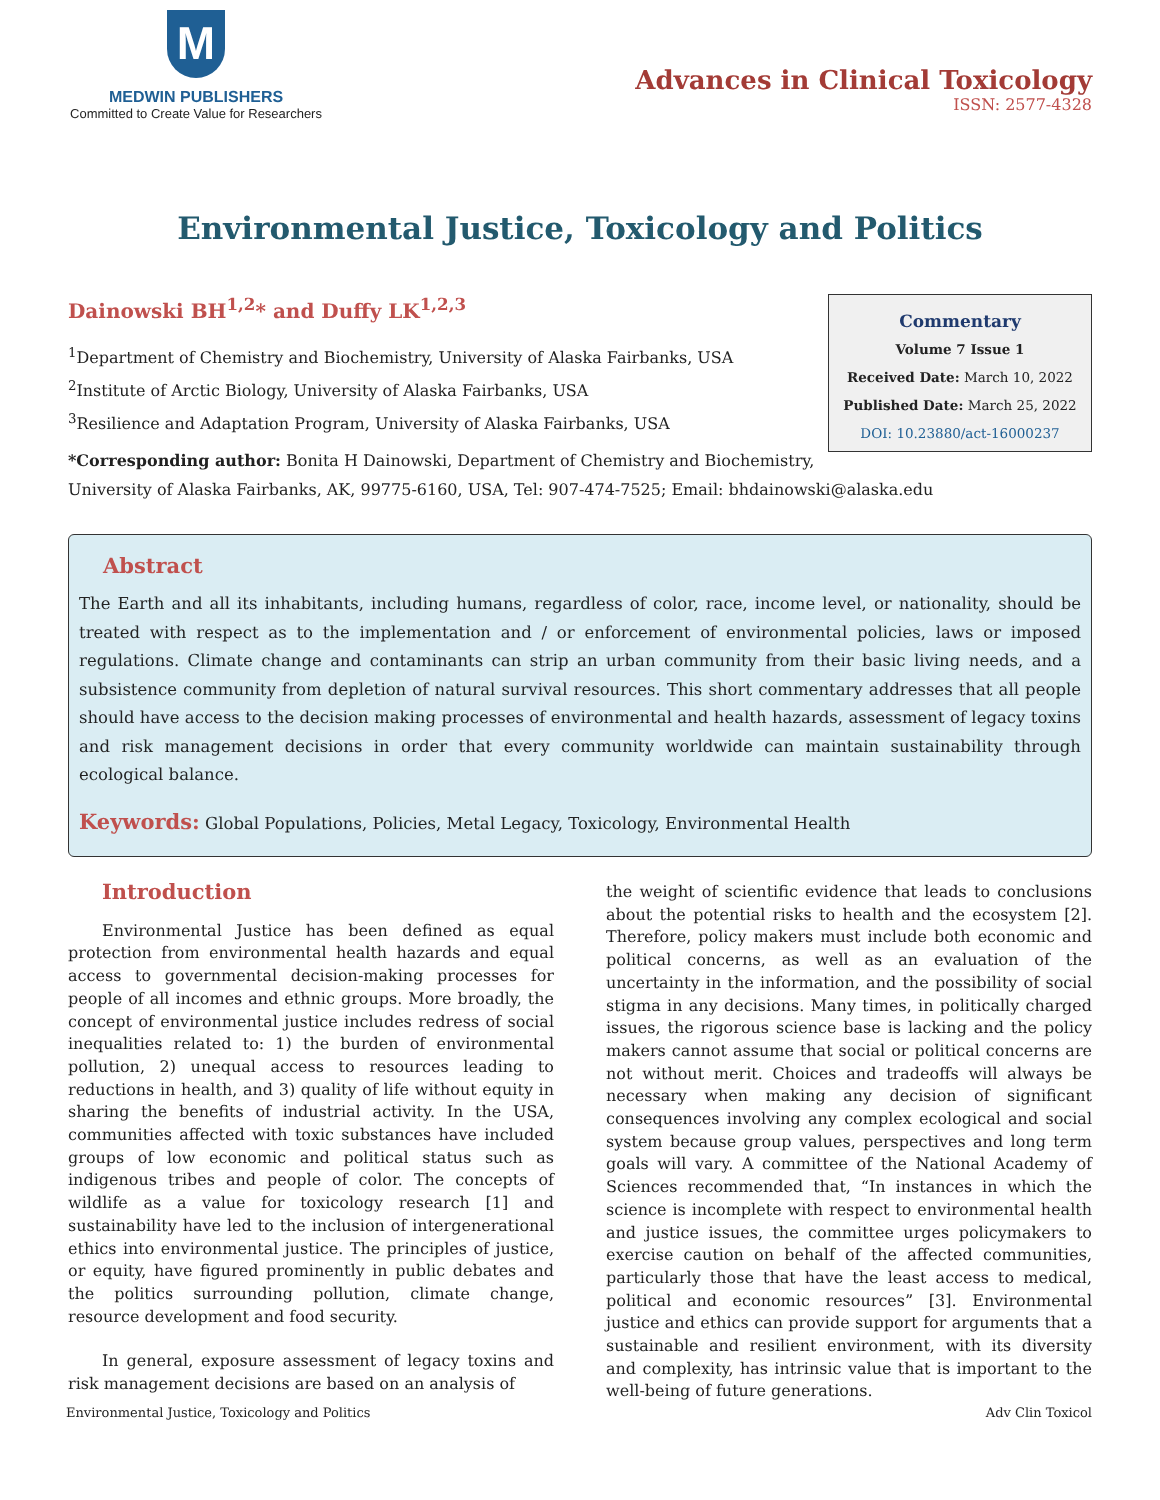M
MEDWIN PUBLISHERS
Committed to Create Value for Researchers
Advances in Clinical Toxicology
ISSN: 2577-4328
Environmental Justice, Toxicology and Politics
Dainowski BH<sup>1,2</sup>* and Duffy LK<sup>1,2,3</sup>
<sup>1</sup> Department of Chemistry and Biochemistry, University of Alaska Fairbanks, USA
<sup>2</sup> Institute of Arctic Biology, University of Alaska Fairbanks, USA
<sup>3</sup> Resilience and Adaptation Program, University of Alaska Fairbanks, USA
Commentary
Volume 7 Issue 1
Received Date: March 10, 2022
Published Date: March 25, 2022
DOI: 10.23880/act-16000237
*Corresponding author: Bonita H Dainowski, Department of Chemistry and Biochemistry,
University of Alaska Fairbanks, AK, 99775-6160, USA, Tel: 907-474-7525; Email: bhdainowski@alaska.edu
Abstract
The Earth and all its inhabitants, including humans, regardless of color, race, income level, or nationality, should be treated with respect as to the implementation and / or enforcement of environmental policies, laws or imposed regulations. Climate change and contaminants can strip an urban community from their basic living needs, and a subsistence community from depletion of natural survival resources. This short commentary addresses that all people should have access to the decision making processes of environmental and health hazards, assessment of legacy toxins and risk management decisions in order that every community worldwide can maintain sustainability through ecological balance.
Keywords: Global Populations, Policies, Metal Legacy, Toxicology, Environmental Health
Introduction
Environmental Justice has been defined as equal protection from environmental health hazards and equal access to governmental decision-making processes for people of all incomes and ethnic groups. More broadly, the concept of environmental justice includes redress of social inequalities related to: 1) the burden of environmental pollution, 2) unequal access to resources leading to reductions in health, and 3) quality of life without equity in sharing the benefits of industrial activity. In the USA, communities affected with toxic substances have included groups of low economic and political status such as indigenous tribes and people of color. The concepts of wildlife as a value for toxicology research [1] and sustainability have led to the inclusion of intergenerational ethics into environmental justice. The principles of justice, or equity, have figured prominently in public debates and the politics surrounding pollution, climate change, resource development and food security.
In general, exposure assessment of legacy toxins and risk management decisions are based on an analysis of
the weight of scientific evidence that leads to conclusions about the potential risks to health and the ecosystem [2]. Therefore, policy makers must include both economic and political concerns, as well as an evaluation of the uncertainty in the information, and the possibility of social stigma in any decisions. Many times, in politically charged issues, the rigorous science base is lacking and the policy makers cannot assume that social or political concerns are not without merit. Choices and tradeoffs will always be necessary when making any decision of significant consequences involving any complex ecological and social system because group values, perspectives and long term goals will vary. A committee of the National Academy of Sciences recommended that, “In instances in which the science is incomplete with respect to environmental health and justice issues, the committee urges policymakers to exercise caution on behalf of the affected communities, particularly those that have the least access to medical, political and economic resources” [3]. Environmental justice and ethics can provide support for arguments that a sustainable and resilient environment, with its diversity and complexity, has intrinsic value that is important to the well-being of future generations.
Environmental Justice, Toxicology and Politics Adv Clin Toxicol